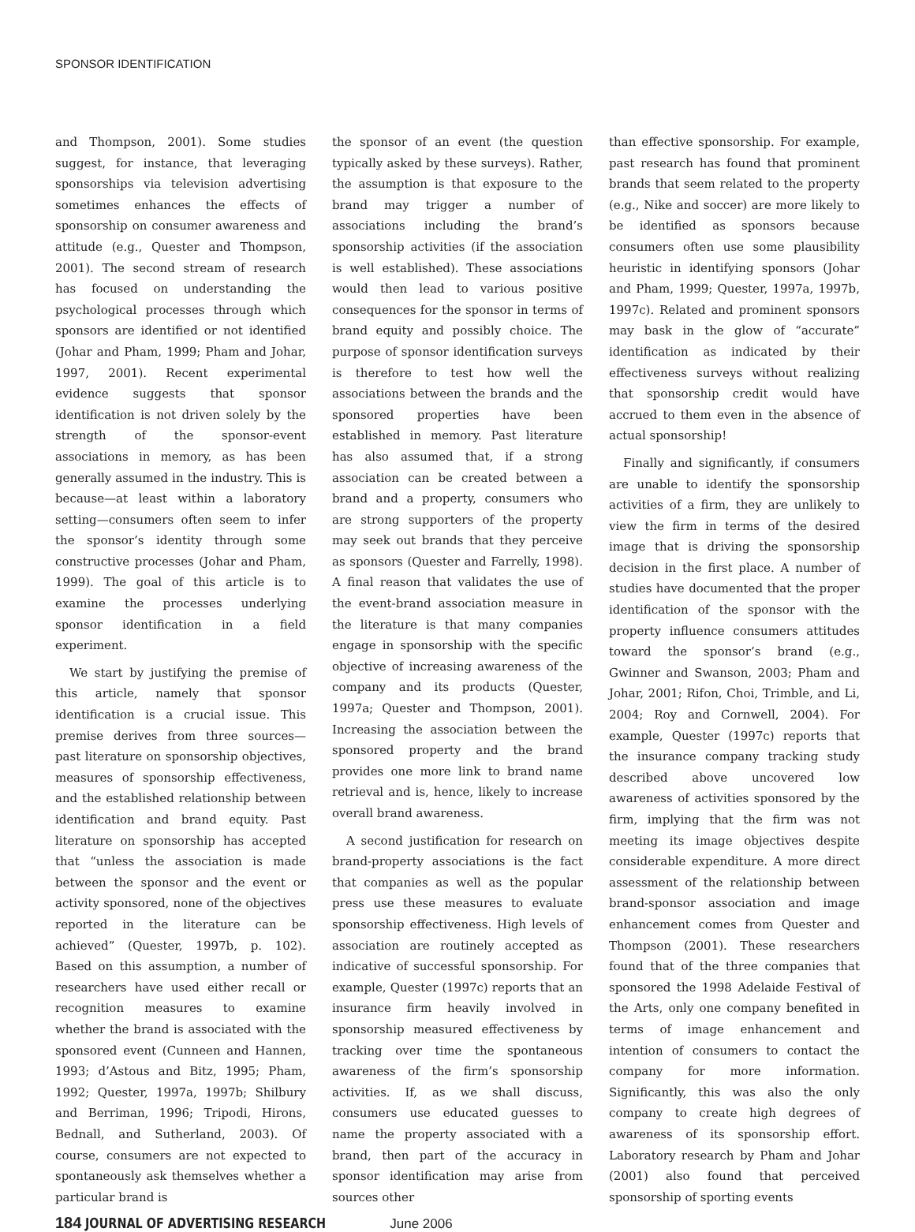SPONSOR IDENTIFICATION
and Thompson, 2001). Some studies suggest, for instance, that leveraging sponsorships via television advertising sometimes enhances the effects of sponsorship on consumer awareness and attitude (e.g., Quester and Thompson, 2001). The second stream of research has focused on understanding the psychological processes through which sponsors are identified or not identified (Johar and Pham, 1999; Pham and Johar, 1997, 2001). Recent experimental evidence suggests that sponsor identification is not driven solely by the strength of the sponsor-event associations in memory, as has been generally assumed in the industry. This is because—at least within a laboratory setting—consumers often seem to infer the sponsor’s identity through some constructive processes (Johar and Pham, 1999). The goal of this article is to examine the processes underlying sponsor identification in a field experiment.
We start by justifying the premise of this article, namely that sponsor identification is a crucial issue. This premise derives from three sources—past literature on sponsorship objectives, measures of sponsorship effectiveness, and the established relationship between identification and brand equity. Past literature on sponsorship has accepted that “unless the association is made between the sponsor and the event or activity sponsored, none of the objectives reported in the literature can be achieved” (Quester, 1997b, p. 102). Based on this assumption, a number of researchers have used either recall or recognition measures to examine whether the brand is associated with the sponsored event (Cunneen and Hannen, 1993; d’Astous and Bitz, 1995; Pham, 1992; Quester, 1997a, 1997b; Shilbury and Berriman, 1996; Tripodi, Hirons, Bednall, and Sutherland, 2003). Of course, consumers are not expected to spontaneously ask themselves whether a particular brand is
the sponsor of an event (the question typically asked by these surveys). Rather, the assumption is that exposure to the brand may trigger a number of associations including the brand’s sponsorship activities (if the association is well established). These associations would then lead to various positive consequences for the sponsor in terms of brand equity and possibly choice. The purpose of sponsor identification surveys is therefore to test how well the associations between the brands and the sponsored properties have been established in memory. Past literature has also assumed that, if a strong association can be created between a brand and a property, consumers who are strong supporters of the property may seek out brands that they perceive as sponsors (Quester and Farrelly, 1998). A final reason that validates the use of the event-brand association measure in the literature is that many companies engage in sponsorship with the specific objective of increasing awareness of the company and its products (Quester, 1997a; Quester and Thompson, 2001). Increasing the association between the sponsored property and the brand provides one more link to brand name retrieval and is, hence, likely to increase overall brand awareness.
A second justification for research on brand-property associations is the fact that companies as well as the popular press use these measures to evaluate sponsorship effectiveness. High levels of association are routinely accepted as indicative of successful sponsorship. For example, Quester (1997c) reports that an insurance firm heavily involved in sponsorship measured effectiveness by tracking over time the spontaneous awareness of the firm’s sponsorship activities. If, as we shall discuss, consumers use educated guesses to name the property associated with a brand, then part of the accuracy in sponsor identification may arise from sources other
than effective sponsorship. For example, past research has found that prominent brands that seem related to the property (e.g., Nike and soccer) are more likely to be identified as sponsors because consumers often use some plausibility heuristic in identifying sponsors (Johar and Pham, 1999; Quester, 1997a, 1997b, 1997c). Related and prominent sponsors may bask in the glow of “accurate” identification as indicated by their effectiveness surveys without realizing that sponsorship credit would have accrued to them even in the absence of actual sponsorship!
Finally and significantly, if consumers are unable to identify the sponsorship activities of a firm, they are unlikely to view the firm in terms of the desired image that is driving the sponsorship decision in the first place. A number of studies have documented that the proper identification of the sponsor with the property influence consumers attitudes toward the sponsor’s brand (e.g., Gwinner and Swanson, 2003; Pham and Johar, 2001; Rifon, Choi, Trimble, and Li, 2004; Roy and Cornwell, 2004). For example, Quester (1997c) reports that the insurance company tracking study described above uncovered low awareness of activities sponsored by the firm, implying that the firm was not meeting its image objectives despite considerable expenditure. A more direct assessment of the relationship between brand-sponsor association and image enhancement comes from Quester and Thompson (2001). These researchers found that of the three companies that sponsored the 1998 Adelaide Festival of the Arts, only one company benefited in terms of image enhancement and intention of consumers to contact the company for more information. Significantly, this was also the only company to create high degrees of awareness of its sponsorship effort. Laboratory research by Pham and Johar (2001) also found that perceived sponsorship of sporting events
184 JOURNAL OF ADVERTISING RESEARCH June 2006